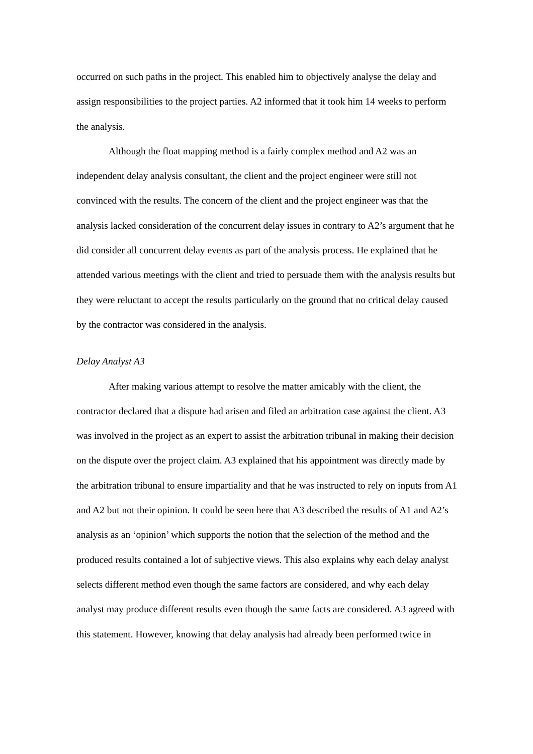occurred on such paths in the project. This enabled him to objectively analyse the delay and assign responsibilities to the project parties. A2 informed that it took him 14 weeks to perform the analysis.
Although the float mapping method is a fairly complex method and A2 was an independent delay analysis consultant, the client and the project engineer were still not convinced with the results. The concern of the client and the project engineer was that the analysis lacked consideration of the concurrent delay issues in contrary to A2’s argument that he did consider all concurrent delay events as part of the analysis process. He explained that he attended various meetings with the client and tried to persuade them with the analysis results but they were reluctant to accept the results particularly on the ground that no critical delay caused by the contractor was considered in the analysis.
Delay Analyst A3
After making various attempt to resolve the matter amicably with the client, the contractor declared that a dispute had arisen and filed an arbitration case against the client. A3 was involved in the project as an expert to assist the arbitration tribunal in making their decision on the dispute over the project claim. A3 explained that his appointment was directly made by the arbitration tribunal to ensure impartiality and that he was instructed to rely on inputs from A1 and A2 but not their opinion. It could be seen here that A3 described the results of A1 and A2’s analysis as an ‘opinion’ which supports the notion that the selection of the method and the produced results contained a lot of subjective views. This also explains why each delay analyst selects different method even though the same factors are considered, and why each delay analyst may produce different results even though the same facts are considered. A3 agreed with this statement. However, knowing that delay analysis had already been performed twice in